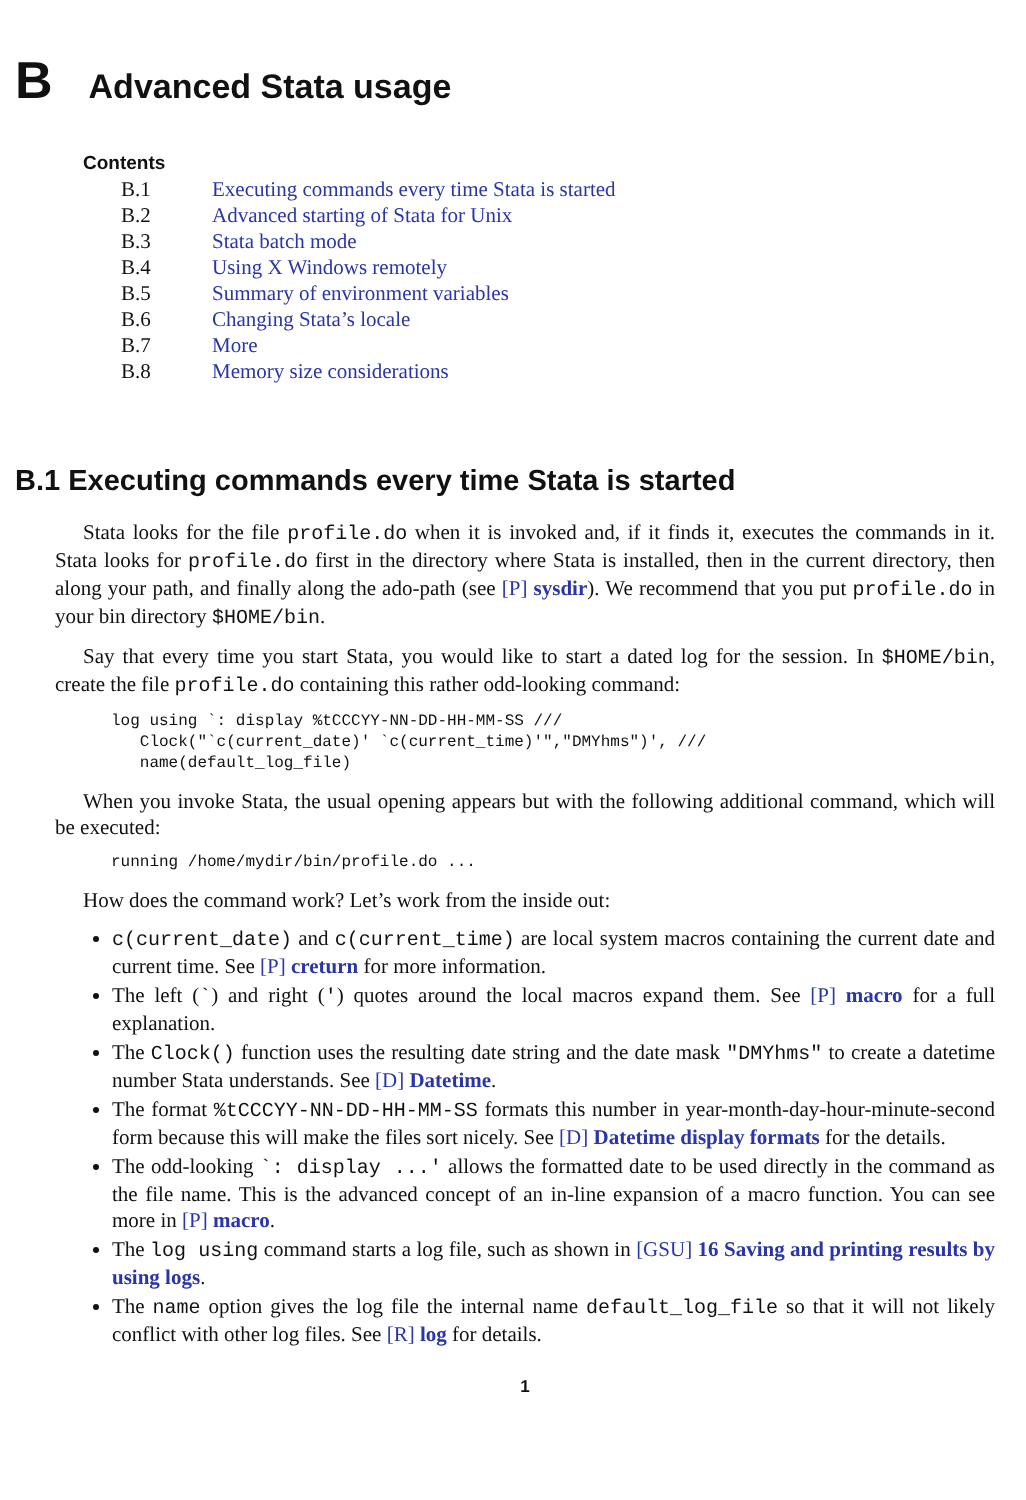B Advanced Stata usage
Contents
| B.1 | Executing commands every time Stata is started |
| B.2 | Advanced starting of Stata for Unix |
| B.3 | Stata batch mode |
| B.4 | Using X Windows remotely |
| B.5 | Summary of environment variables |
| B.6 | Changing Stata’s locale |
| B.7 | More |
| B.8 | Memory size considerations |
B.1 Executing commands every time Stata is started
Stata looks for the file profile.do when it is invoked and, if it finds it, executes the commands in it. Stata looks for profile.do first in the directory where Stata is installed, then in the current directory, then along your path, and finally along the ado-path (see [P] sysdir). We recommend that you put profile.do in your bin directory $HOME/bin.
Say that every time you start Stata, you would like to start a dated log for the session. In $HOME/bin, create the file profile.do containing this rather odd-looking command:
log using `: display %tCCCYY-NN-DD-HH-MM-SS ///
   Clock("`c(current_date)' `c(current_time)'","DMYhms")', ///
   name(default_log_file)
When you invoke Stata, the usual opening appears but with the following additional command, which will be executed:
running /home/mydir/bin/profile.do ...
How does the command work? Let’s work from the inside out:
c(current_date) and c(current_time) are local system macros containing the current date and current time. See [P] creturn for more information.
The left (`) and right (') quotes around the local macros expand them. See [P] macro for a full explanation.
The Clock() function uses the resulting date string and the date mask "DMYhms" to create a datetime number Stata understands. See [D] Datetime.
The format %tCCCYY-NN-DD-HH-MM-SS formats this number in year-month-day-hour-minute-second form because this will make the files sort nicely. See [D] Datetime display formats for the details.
The odd-looking `: display ...' allows the formatted date to be used directly in the command as the file name. This is the advanced concept of an in-line expansion of a macro function. You can see more in [P] macro.
The log using command starts a log file, such as shown in [GSU] 16 Saving and printing results by using logs.
The name option gives the log file the internal name default_log_file so that it will not likely conflict with other log files. See [R] log for details.
1